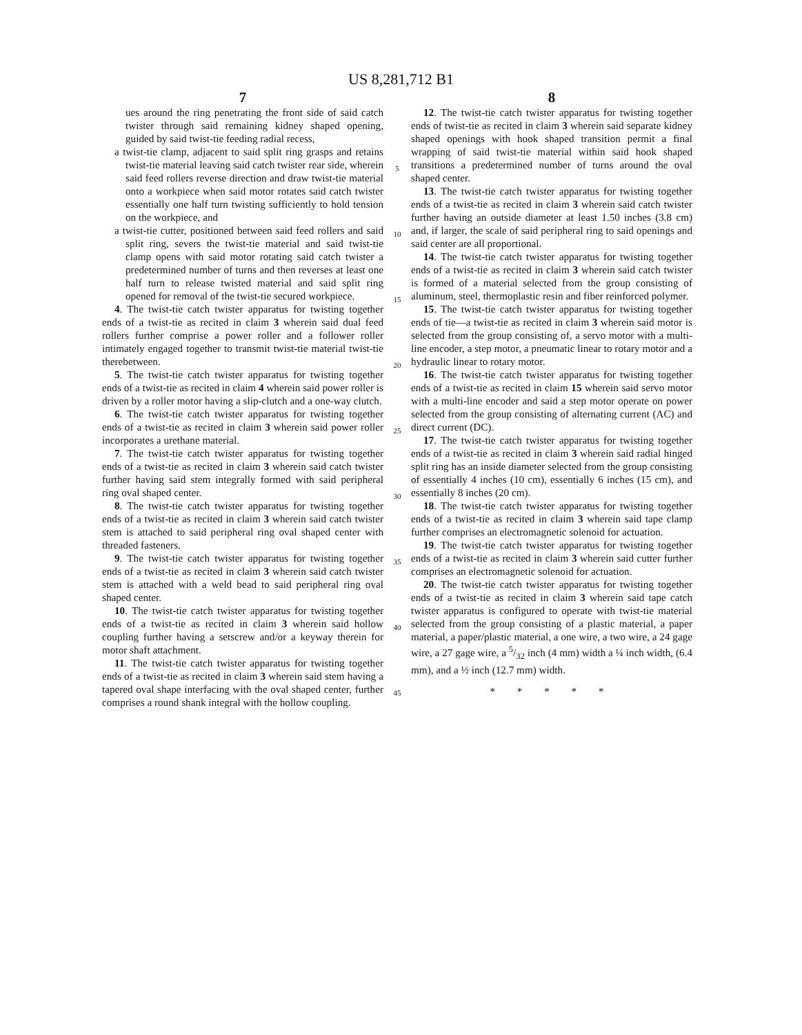US 8,281,712 B1
7
ues around the ring penetrating the front side of said catch twister through said remaining kidney shaped opening, guided by said twist-tie feeding radial recess,
a twist-tie clamp, adjacent to said split ring grasps and retains twist-tie material leaving said catch twister rear side, wherein said feed rollers reverse direction and draw twist-tie material onto a workpiece when said motor rotates said catch twister essentially one half turn twisting sufficiently to hold tension on the workpiece, and
a twist-tie cutter, positioned between said feed rollers and said split ring, severs the twist-tie material and said twist-tie clamp opens with said motor rotating said catch twister a predetermined number of turns and then reverses at least one half turn to release twisted material and said split ring opened for removal of the twist-tie secured workpiece.
4. The twist-tie catch twister apparatus for twisting together ends of a twist-tie as recited in claim 3 wherein said dual feed rollers further comprise a power roller and a follower roller intimately engaged together to transmit twist-tie material twist-tie therebetween.
5. The twist-tie catch twister apparatus for twisting together ends of a twist-tie as recited in claim 4 wherein said power roller is driven by a roller motor having a slip-clutch and a one-way clutch.
6. The twist-tie catch twister apparatus for twisting together ends of a twist-tie as recited in claim 3 wherein said power roller incorporates a urethane material.
7. The twist-tie catch twister apparatus for twisting together ends of a twist-tie as recited in claim 3 wherein said catch twister further having said stem integrally formed with said peripheral ring oval shaped center.
8. The twist-tie catch twister apparatus for twisting together ends of a twist-tie as recited in claim 3 wherein said catch twister stem is attached to said peripheral ring oval shaped center with threaded fasteners.
9. The twist-tie catch twister apparatus for twisting together ends of a twist-tie as recited in claim 3 wherein said catch twister stem is attached with a weld bead to said peripheral ring oval shaped center.
10. The twist-tie catch twister apparatus for twisting together ends of a twist-tie as recited in claim 3 wherein said hollow coupling further having a setscrew and/or a keyway therein for motor shaft attachment.
11. The twist-tie catch twister apparatus for twisting together ends of a twist-tie as recited in claim 3 wherein said stem having a tapered oval shape interfacing with the oval shaped center, further comprises a round shank integral with the hollow coupling.
5
10
15
20
25
30
35
40
45
8
12. The twist-tie catch twister apparatus for twisting together ends of twist-tie as recited in claim 3 wherein said separate kidney shaped openings with hook shaped transition permit a final wrapping of said twist-tie material within said hook shaped transitions a predetermined number of turns around the oval shaped center.
13. The twist-tie catch twister apparatus for twisting together ends of a twist-tie as recited in claim 3 wherein said catch twister further having an outside diameter at least 1.50 inches (3.8 cm) and, if larger, the scale of said peripheral ring to said openings and said center are all proportional.
14. The twist-tie catch twister apparatus for twisting together ends of a twist-tie as recited in claim 3 wherein said catch twister is formed of a material selected from the group consisting of aluminum, steel, thermoplastic resin and fiber reinforced polymer.
15. The twist-tie catch twister apparatus for twisting together ends of tie—a twist-tie as recited in claim 3 wherein said motor is selected from the group consisting of, a servo motor with a multi-line encoder, a step motor, a pneumatic linear to rotary motor and a hydraulic linear to rotary motor.
16. The twist-tie catch twister apparatus for twisting together ends of a twist-tie as recited in claim 15 wherein said servo motor with a multi-line encoder and said a step motor operate on power selected from the group consisting of alternating current (AC) and direct current (DC).
17. The twist-tie catch twister apparatus for twisting together ends of a twist-tie as recited in claim 3 wherein said radial hinged split ring has an inside diameter selected from the group consisting of essentially 4 inches (10 cm), essentially 6 inches (15 cm), and essentially 8 inches (20 cm).
18. The twist-tie catch twister apparatus for twisting together ends of a twist-tie as recited in claim 3 wherein said tape clamp further comprises an electromagnetic solenoid for actuation.
19. The twist-tie catch twister apparatus for twisting together ends of a twist-tie as recited in claim 3 wherein said cutter further comprises an electromagnetic solenoid for actuation.
20. The twist-tie catch twister apparatus for twisting together ends of a twist-tie as recited in claim 3 wherein said tape catch twister apparatus is configured to operate with twist-tie material selected from the group consisting of a plastic material, a paper material, a paper/plastic material, a one wire, a two wire, a 24 gage wire, a 27 gage wire, a 5/32 inch (4 mm) width a ¼ inch width, (6.4 mm), and a ½ inch (12.7 mm) width.
* * * * *